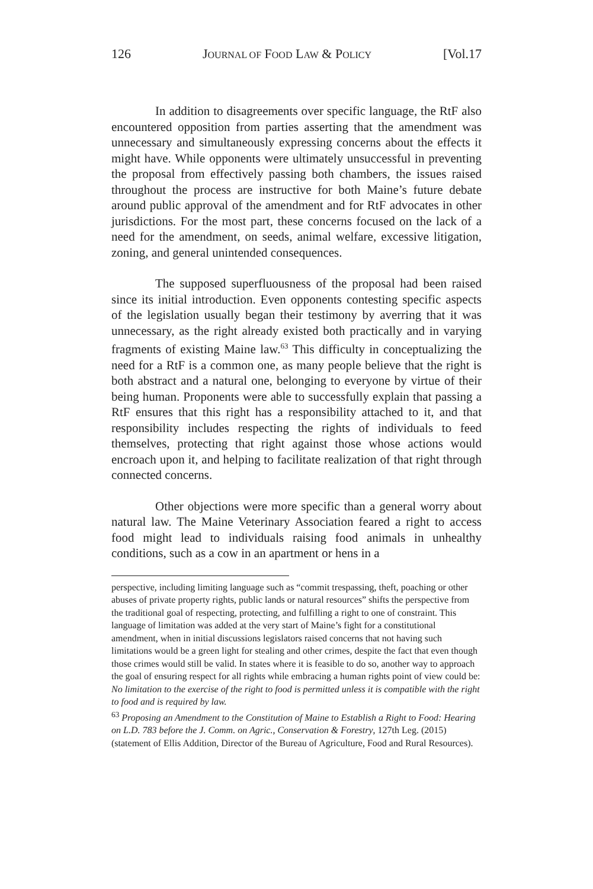126 JOURNAL OF FOOD LAW & POLICY [Vol.17
In addition to disagreements over specific language, the RtF also encountered opposition from parties asserting that the amendment was unnecessary and simultaneously expressing concerns about the effects it might have. While opponents were ultimately unsuccessful in preventing the proposal from effectively passing both chambers, the issues raised throughout the process are instructive for both Maine’s future debate around public approval of the amendment and for RtF advocates in other jurisdictions. For the most part, these concerns focused on the lack of a need for the amendment, on seeds, animal welfare, excessive litigation, zoning, and general unintended consequences.
The supposed superfluousness of the proposal had been raised since its initial introduction. Even opponents contesting specific aspects of the legislation usually began their testimony by averring that it was unnecessary, as the right already existed both practically and in varying fragments of existing Maine law.<sup>63</sup> This difficulty in conceptualizing the need for a RtF is a common one, as many people believe that the right is both abstract and a natural one, belonging to everyone by virtue of their being human. Proponents were able to successfully explain that passing a RtF ensures that this right has a responsibility attached to it, and that responsibility includes respecting the rights of individuals to feed themselves, protecting that right against those whose actions would encroach upon it, and helping to facilitate realization of that right through connected concerns.
Other objections were more specific than a general worry about natural law. The Maine Veterinary Association feared a right to access food might lead to individuals raising food animals in unhealthy conditions, such as a cow in an apartment or hens in a
perspective, including limiting language such as “commit trespassing, theft, poaching or other abuses of private property rights, public lands or natural resources” shifts the perspective from the traditional goal of respecting, protecting, and fulfilling a right to one of constraint. This language of limitation was added at the very start of Maine’s fight for a constitutional amendment, when in initial discussions legislators raised concerns that not having such limitations would be a green light for stealing and other crimes, despite the fact that even though those crimes would still be valid. In states where it is feasible to do so, another way to approach the goal of ensuring respect for all rights while embracing a human rights point of view could be: No limitation to the exercise of the right to food is permitted unless it is compatible with the right to food and is required by law.
<sup>63</sup> Proposing an Amendment to the Constitution of Maine to Establish a Right to Food: Hearing on L.D. 783 before the J. Comm. on Agric., Conservation & Forestry, 127th Leg. (2015) (statement of Ellis Addition, Director of the Bureau of Agriculture, Food and Rural Resources).